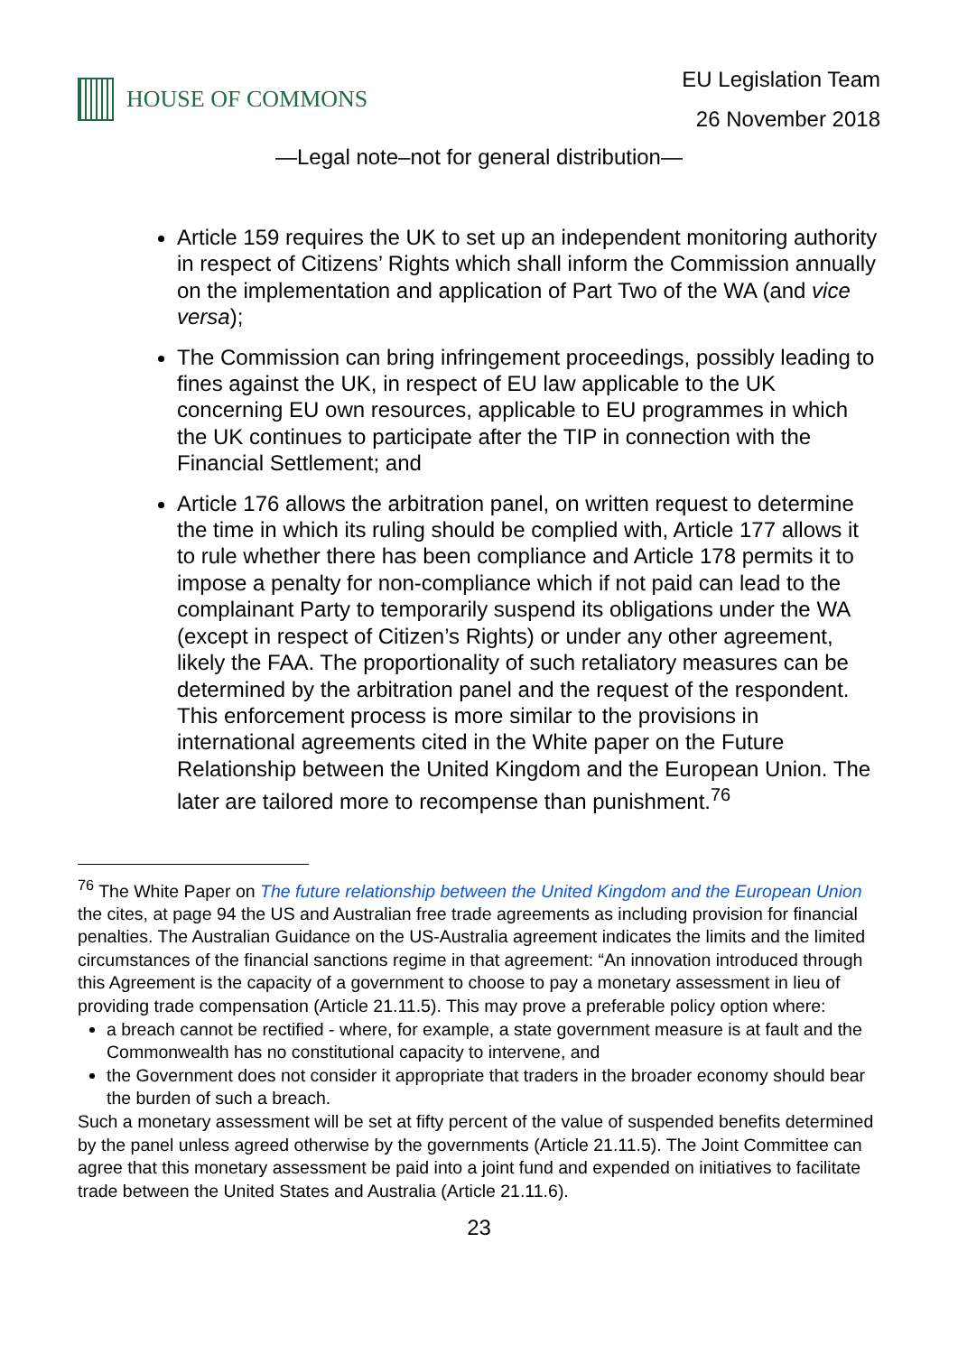HOUSE OF COMMONS
EU Legislation Team
26 November 2018
—Legal note–not for general distribution—
Article 159 requires the UK to set up an independent monitoring authority in respect of Citizens’ Rights which shall inform the Commission annually on the implementation and application of Part Two of the WA (and vice versa);
The Commission can bring infringement proceedings, possibly leading to fines against the UK, in respect of EU law applicable to the UK concerning EU own resources, applicable to EU programmes in which the UK continues to participate after the TIP in connection with the Financial Settlement; and
Article 176 allows the arbitration panel, on written request to determine the time in which its ruling should be complied with, Article 177 allows it to rule whether there has been compliance and Article 178 permits it to impose a penalty for non-compliance which if not paid can lead to the complainant Party to temporarily suspend its obligations under the WA (except in respect of Citizen’s Rights) or under any other agreement, likely the FAA. The proportionality of such retaliatory measures can be determined by the arbitration panel and the request of the respondent. This enforcement process is more similar to the provisions in international agreements cited in the White paper on the Future Relationship between the United Kingdom and the European Union. The later are tailored more to recompense than punishment.<sup>76</sup>
<sup>76</sup> The White Paper on The future relationship between the United Kingdom and the European Union the cites, at page 94 the US and Australian free trade agreements as including provision for financial penalties. The Australian Guidance on the US-Australia agreement indicates the limits and the limited circumstances of the financial sanctions regime in that agreement: “An innovation introduced through this Agreement is the capacity of a government to choose to pay a monetary assessment in lieu of providing trade compensation (Article 21.11.5). This may prove a preferable policy option where:
a breach cannot be rectified - where, for example, a state government measure is at fault and the Commonwealth has no constitutional capacity to intervene, and
the Government does not consider it appropriate that traders in the broader economy should bear the burden of such a breach.
Such a monetary assessment will be set at fifty percent of the value of suspended benefits determined by the panel unless agreed otherwise by the governments (Article 21.11.5). The Joint Committee can agree that this monetary assessment be paid into a joint fund and expended on initiatives to facilitate trade between the United States and Australia (Article 21.11.6).
23